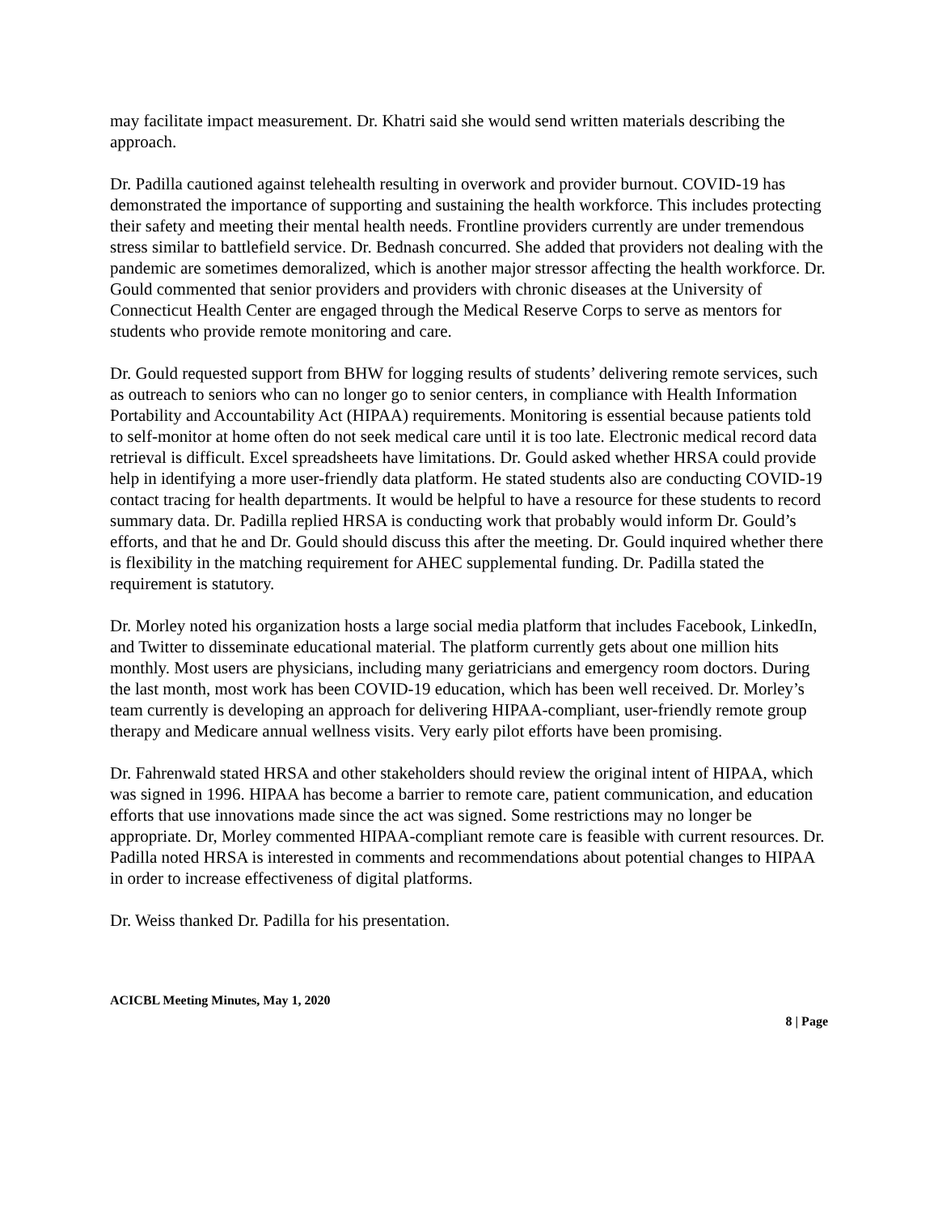may facilitate impact measurement. Dr. Khatri said she would send written materials describing the approach.
Dr. Padilla cautioned against telehealth resulting in overwork and provider burnout. COVID-19 has demonstrated the importance of supporting and sustaining the health workforce. This includes protecting their safety and meeting their mental health needs. Frontline providers currently are under tremendous stress similar to battlefield service. Dr. Bednash concurred. She added that providers not dealing with the pandemic are sometimes demoralized, which is another major stressor affecting the health workforce. Dr. Gould commented that senior providers and providers with chronic diseases at the University of Connecticut Health Center are engaged through the Medical Reserve Corps to serve as mentors for students who provide remote monitoring and care.
Dr. Gould requested support from BHW for logging results of students’ delivering remote services, such as outreach to seniors who can no longer go to senior centers, in compliance with Health Information Portability and Accountability Act (HIPAA) requirements. Monitoring is essential because patients told to self-monitor at home often do not seek medical care until it is too late. Electronic medical record data retrieval is difficult. Excel spreadsheets have limitations. Dr. Gould asked whether HRSA could provide help in identifying a more user-friendly data platform. He stated students also are conducting COVID-19 contact tracing for health departments. It would be helpful to have a resource for these students to record summary data. Dr. Padilla replied HRSA is conducting work that probably would inform Dr. Gould’s efforts, and that he and Dr. Gould should discuss this after the meeting. Dr. Gould inquired whether there is flexibility in the matching requirement for AHEC supplemental funding. Dr. Padilla stated the requirement is statutory.
Dr. Morley noted his organization hosts a large social media platform that includes Facebook, LinkedIn, and Twitter to disseminate educational material. The platform currently gets about one million hits monthly. Most users are physicians, including many geriatricians and emergency room doctors. During the last month, most work has been COVID-19 education, which has been well received. Dr. Morley’s team currently is developing an approach for delivering HIPAA-compliant, user-friendly remote group therapy and Medicare annual wellness visits. Very early pilot efforts have been promising.
Dr. Fahrenwald stated HRSA and other stakeholders should review the original intent of HIPAA, which was signed in 1996. HIPAA has become a barrier to remote care, patient communication, and education efforts that use innovations made since the act was signed. Some restrictions may no longer be appropriate. Dr, Morley commented HIPAA-compliant remote care is feasible with current resources. Dr. Padilla noted HRSA is interested in comments and recommendations about potential changes to HIPAA in order to increase effectiveness of digital platforms.
Dr. Weiss thanked Dr. Padilla for his presentation.
ACICBL Meeting Minutes, May 1, 2020
8 | Page